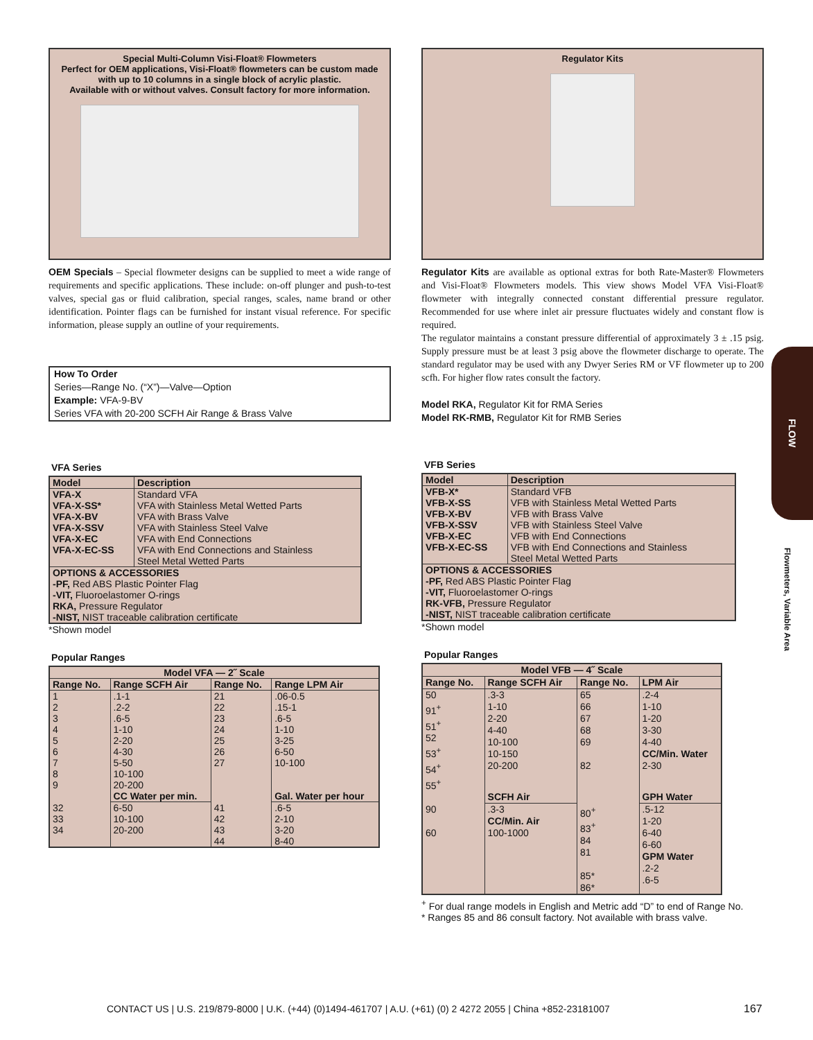Special Multi-Column Visi-Float® Flowmeters
Perfect for OEM applications, Visi-Float® flowmeters can be custom made
with up to 10 columns in a single block of acrylic plastic.
Available with or without valves. Consult factory for more information.
OEM Specials – Special flowmeter designs can be supplied to meet a wide range of requirements and specific applications. These include: on-off plunger and push-to-test valves, special gas or fluid calibration, special ranges, scales, name brand or other identification. Pointer flags can be furnished for instant visual reference. For specific information, please supply an outline of your requirements.
How To Order
Series—Range No. (“X”)—Valve—Option
Example: VFA-9-BV
Series VFA with 20-200 SCFH Air Range & Brass Valve
VFA Series
| Model | Description |
| --- | --- |
| VFA-X VFA-X-SS* VFA-X-BV VFA-X-SSV VFA-X-EC VFA-X-EC-SS | Standard VFA VFA with Stainless Metal Wetted Parts VFA with Brass Valve VFA with Stainless Steel Valve VFA with End Connections VFA with End Connections and Stainless Steel Metal Wetted Parts |
| OPTIONS & ACCESSORIES -PF, Red ABS Plastic Pointer Flag -VIT, Fluoroelastomer O-rings RKA, Pressure Regulator -NIST, NIST traceable calibration certificate | |
*Shown model
Popular Ranges
| Model VFA — 2˝ Scale | | | |
| --- | --- | --- | --- |
| Range No. | Range SCFH Air | Range No. | Range LPM Air |
| 1 2 3 4 5 6 7 8 9 | .1-1 .2-2 .6-5 1-10 2-20 4-30 5-50 10-100 20-200 | 21 22 23 24 25 26 27 | .06-0.5 .15-1 .6-5 1-10 3-25 6-50 10-100 |
| | CC Water per min. | | Gal. Water per hour |
| 32 33 34 | 6-50 10-100 20-200 | 41 42 43 44 | .6-5 2-10 3-20 8-40 |
Regulator Kits
Regulator Kits are available as optional extras for both Rate-Master® Flowmeters and Visi-Float® Flowmeters models. This view shows Model VFA Visi-Float® flowmeter with integrally connected constant differential pressure regulator. Recommended for use where inlet air pressure fluctuates widely and constant flow is required.
The regulator maintains a constant pressure differential of approximately 3 ± .15 psig. Supply pressure must be at least 3 psig above the flowmeter discharge to operate. The standard regulator may be used with any Dwyer Series RM or VF flowmeter up to 200 scfh. For higher flow rates consult the factory.
Model RKA, Regulator Kit for RMA Series
Model RK-RMB, Regulator Kit for RMB Series
VFB Series
| Model | Description |
| --- | --- |
| VFB-X* VFB-X-SS VFB-X-BV VFB-X-SSV VFB-X-EC VFB-X-EC-SS | Standard VFB VFB with Stainless Metal Wetted Parts VFB with Brass Valve VFB with Stainless Steel Valve VFB with End Connections VFB with End Connections and Stainless Steel Metal Wetted Parts |
| OPTIONS & ACCESSORIES -PF, Red ABS Plastic Pointer Flag -VIT, Fluoroelastomer O-rings RK-VFB, Pressure Regulator -NIST, NIST traceable calibration certificate | |
*Shown model
Popular Ranges
| Model VFB — 4˝ Scale | | | |
| --- | --- | --- | --- |
| Range No. | Range SCFH Air | Range No. | LPM Air |
| 50 91<sup>+</sup> 51<sup>+</sup> 52 53<sup>+</sup> 54<sup>+</sup> 55<sup>+</sup> | .3-3 1-10 2-20 4-40 10-100 10-150 20-200 | 65 66 67 68 69 82 | .2-4 1-10 1-20 3-30 4-40 CC/Min. Water 2-30 |
| | SCFH Air | | GPH Water |
| 90 60 | .3-3 CC/Min. Air 100-1000 | 80<sup>+</sup> 83<sup>+</sup> 84 81 85* 86* | .5-12 1-20 6-40 6-60 GPM Water .2-2 .6-5 |
<sup>+</sup> For dual range models in English and Metric add “D” to end of Range No.
* Ranges 85 and 86 consult factory. Not available with brass valve.
FLOW
Flowmeters, Variable Area
CONTACT US | U.S. 219/879-8000 | U.K. (+44) (0)1494-461707 | A.U. (+61) (0) 2 4272 2055 | China +852-23181007
167